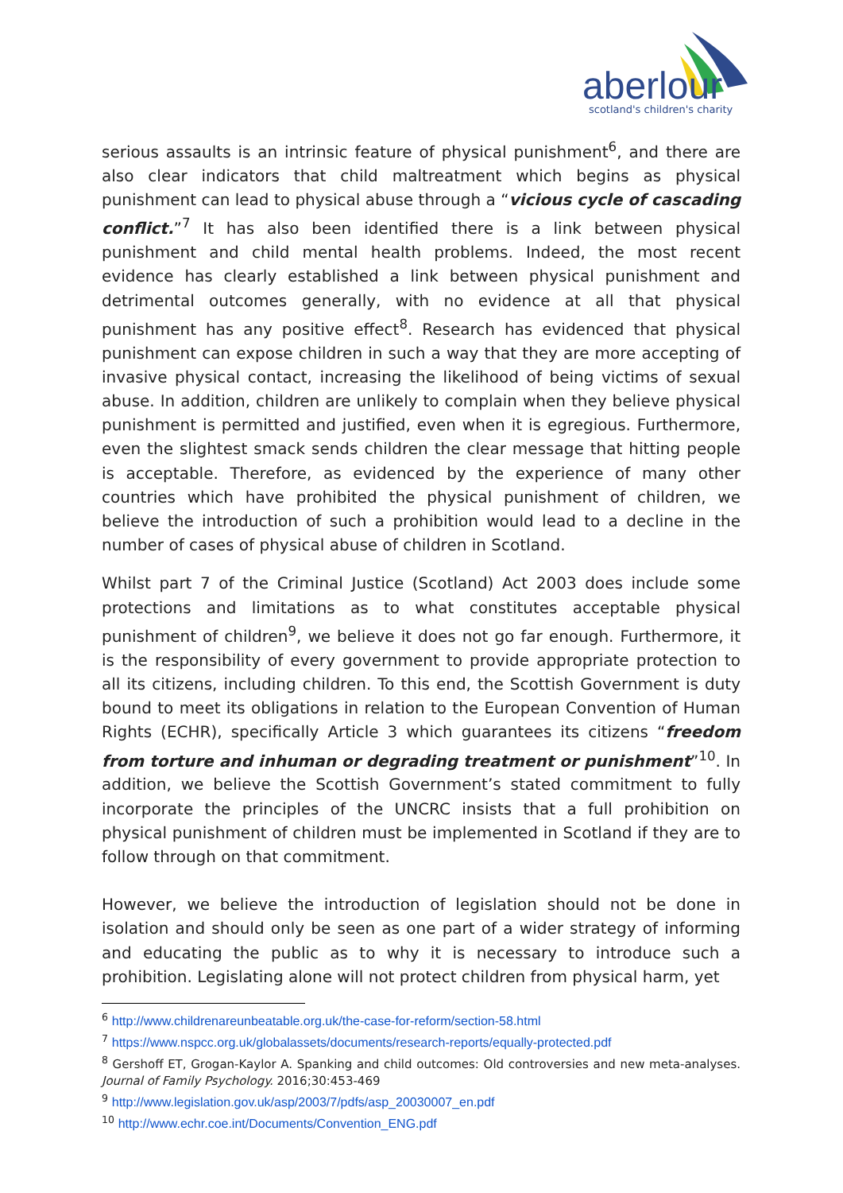aberlour
scotland's children's charity
serious assaults is an intrinsic feature of physical punishment<sup>6</sup>, and there are also clear indicators that child maltreatment which begins as physical punishment can lead to physical abuse through a “vicious cycle of cascading conflict.”<sup>7</sup> It has also been identified there is a link between physical punishment and child mental health problems. Indeed, the most recent evidence has clearly established a link between physical punishment and detrimental outcomes generally, with no evidence at all that physical punishment has any positive effect<sup>8</sup>. Research has evidenced that physical punishment can expose children in such a way that they are more accepting of invasive physical contact, increasing the likelihood of being victims of sexual abuse. In addition, children are unlikely to complain when they believe physical punishment is permitted and justified, even when it is egregious. Furthermore, even the slightest smack sends children the clear message that hitting people is acceptable. Therefore, as evidenced by the experience of many other countries which have prohibited the physical punishment of children, we believe the introduction of such a prohibition would lead to a decline in the number of cases of physical abuse of children in Scotland.
Whilst part 7 of the Criminal Justice (Scotland) Act 2003 does include some protections and limitations as to what constitutes acceptable physical punishment of children<sup>9</sup>, we believe it does not go far enough. Furthermore, it is the responsibility of every government to provide appropriate protection to all its citizens, including children. To this end, the Scottish Government is duty bound to meet its obligations in relation to the European Convention of Human Rights (ECHR), specifically Article 3 which guarantees its citizens “freedom from torture and inhuman or degrading treatment or punishment”<sup>10</sup>. In addition, we believe the Scottish Government’s stated commitment to fully incorporate the principles of the UNCRC insists that a full prohibition on physical punishment of children must be implemented in Scotland if they are to follow through on that commitment.
However, we believe the introduction of legislation should not be done in isolation and should only be seen as one part of a wider strategy of informing and educating the public as to why it is necessary to introduce such a prohibition. Legislating alone will not protect children from physical harm, yet
<sup>6</sup> http://www.childrenareunbeatable.org.uk/the-case-for-reform/section-58.html
<sup>7</sup> https://www.nspcc.org.uk/globalassets/documents/research-reports/equally-protected.pdf
<sup>8</sup> Gershoff ET, Grogan-Kaylor A. Spanking and child outcomes: Old controversies and new meta-analyses. Journal of Family Psychology. 2016;30:453-469
<sup>9</sup> http://www.legislation.gov.uk/asp/2003/7/pdfs/asp_20030007_en.pdf
<sup>10</sup> http://www.echr.coe.int/Documents/Convention_ENG.pdf